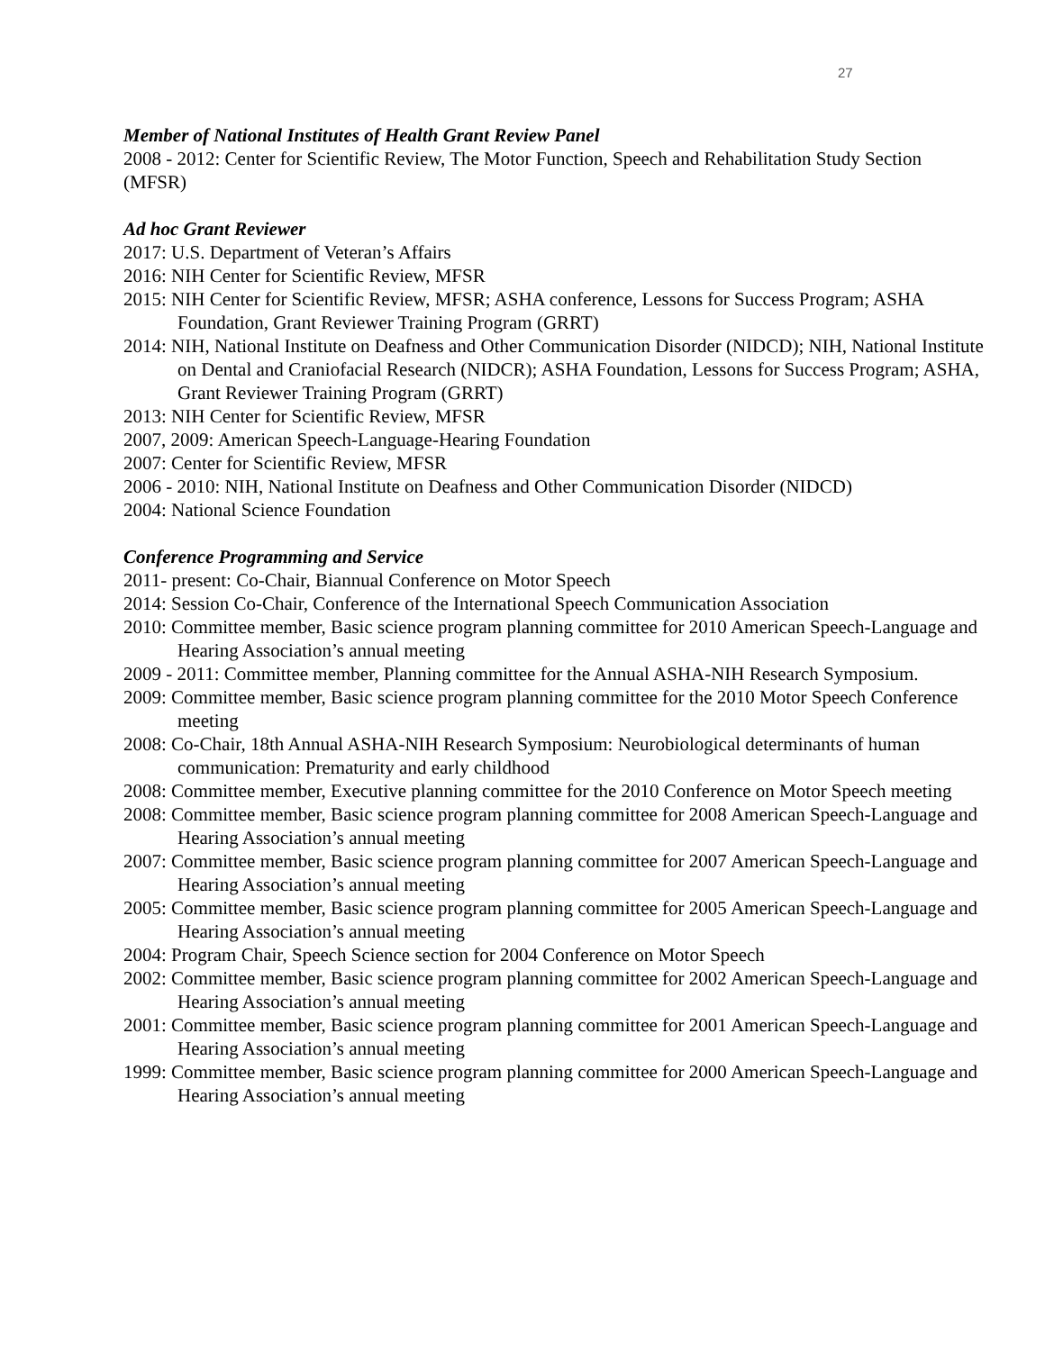27
Member of National Institutes of Health Grant Review Panel
2008 - 2012: Center for Scientific Review, The Motor Function, Speech and Rehabilitation Study Section (MFSR)
Ad hoc Grant Reviewer
2017: U.S. Department of Veteran’s Affairs
2016: NIH Center for Scientific Review, MFSR
2015: NIH Center for Scientific Review, MFSR; ASHA conference, Lessons for Success Program; ASHA Foundation, Grant Reviewer Training Program (GRRT)
2014: NIH, National Institute on Deafness and Other Communication Disorder (NIDCD); NIH, National Institute on Dental and Craniofacial Research (NIDCR); ASHA Foundation, Lessons for Success Program; ASHA, Grant Reviewer Training Program (GRRT)
2013: NIH Center for Scientific Review, MFSR
2007, 2009: American Speech-Language-Hearing Foundation
2007: Center for Scientific Review, MFSR
2006 - 2010: NIH, National Institute on Deafness and Other Communication Disorder (NIDCD)
2004: National Science Foundation
Conference Programming and Service
2011- present: Co-Chair, Biannual Conference on Motor Speech
2014: Session Co-Chair, Conference of the International Speech Communication Association
2010: Committee member, Basic science program planning committee for 2010 American Speech-Language and Hearing Association’s annual meeting
2009 - 2011: Committee member, Planning committee for the Annual ASHA-NIH Research Symposium.
2009: Committee member, Basic science program planning committee for the 2010 Motor Speech Conference meeting
2008: Co-Chair, 18th Annual ASHA-NIH Research Symposium: Neurobiological determinants of human communication: Prematurity and early childhood
2008: Committee member, Executive planning committee for the 2010 Conference on Motor Speech meeting
2008: Committee member, Basic science program planning committee for 2008 American Speech-Language and Hearing Association’s annual meeting
2007: Committee member, Basic science program planning committee for 2007 American Speech-Language and Hearing Association’s annual meeting
2005: Committee member, Basic science program planning committee for 2005 American Speech-Language and Hearing Association’s annual meeting
2004: Program Chair, Speech Science section for 2004 Conference on Motor Speech
2002: Committee member, Basic science program planning committee for 2002 American Speech-Language and Hearing Association’s annual meeting
2001: Committee member, Basic science program planning committee for 2001 American Speech-Language and Hearing Association’s annual meeting
1999: Committee member, Basic science program planning committee for 2000 American Speech-Language and Hearing Association’s annual meeting